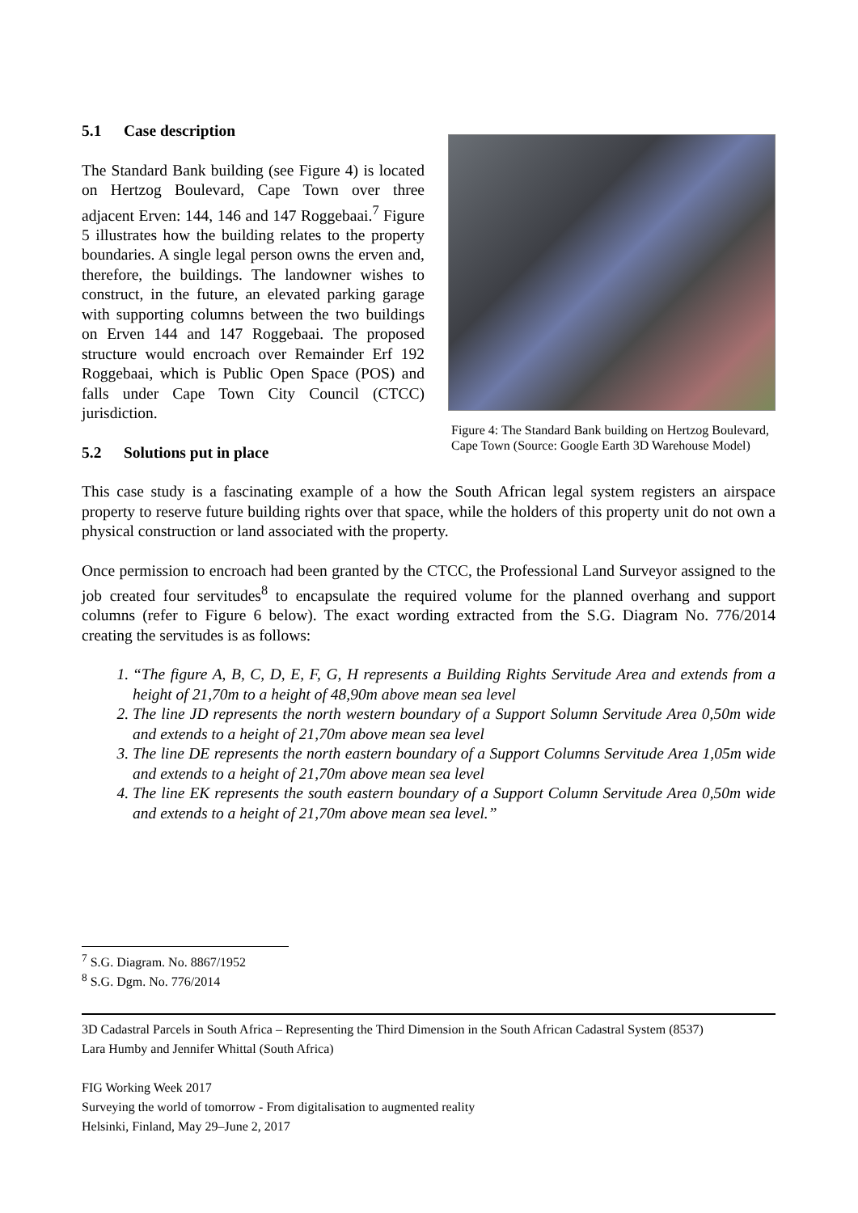5.1 Case description
The Standard Bank building (see Figure 4) is located on Hertzog Boulevard, Cape Town over three adjacent Erven: 144, 146 and 147 Roggebaai.<sup>7</sup> Figure 5 illustrates how the building relates to the property boundaries. A single legal person owns the erven and, therefore, the buildings. The landowner wishes to construct, in the future, an elevated parking garage with supporting columns between the two buildings on Erven 144 and 147 Roggebaai. The proposed structure would encroach over Remainder Erf 192 Roggebaai, which is Public Open Space (POS) and falls under Cape Town City Council (CTCC) jurisdiction.
5.2 Solutions put in place
Figure 4: The Standard Bank building on Hertzog Boulevard, Cape Town (Source: Google Earth 3D Warehouse Model)
This case study is a fascinating example of a how the South African legal system registers an airspace property to reserve future building rights over that space, while the holders of this property unit do not own a physical construction or land associated with the property.
Once permission to encroach had been granted by the CTCC, the Professional Land Surveyor assigned to the job created four servitudes<sup>8</sup> to encapsulate the required volume for the planned overhang and support columns (refer to Figure 6 below). The exact wording extracted from the S.G. Diagram No. 776/2014 creating the servitudes is as follows:
1. “The figure A, B, C, D, E, F, G, H represents a Building Rights Servitude Area and extends from a height of 21,70m to a height of 48,90m above mean sea level
2. The line JD represents the north western boundary of a Support Solumn Servitude Area 0,50m wide and extends to a height of 21,70m above mean sea level
3. The line DE represents the north eastern boundary of a Support Columns Servitude Area 1,05m wide and extends to a height of 21,70m above mean sea level
4. The line EK represents the south eastern boundary of a Support Column Servitude Area 0,50m wide and extends to a height of 21,70m above mean sea level.”
<sup>7</sup> S.G. Diagram. No. 8867/1952
<sup>8</sup> S.G. Dgm. No. 776/2014
3D Cadastral Parcels in South Africa – Representing the Third Dimension in the South African Cadastral System (8537)
Lara Humby and Jennifer Whittal (South Africa)
FIG Working Week 2017
Surveying the world of tomorrow - From digitalisation to augmented reality
Helsinki, Finland, May 29–June 2, 2017